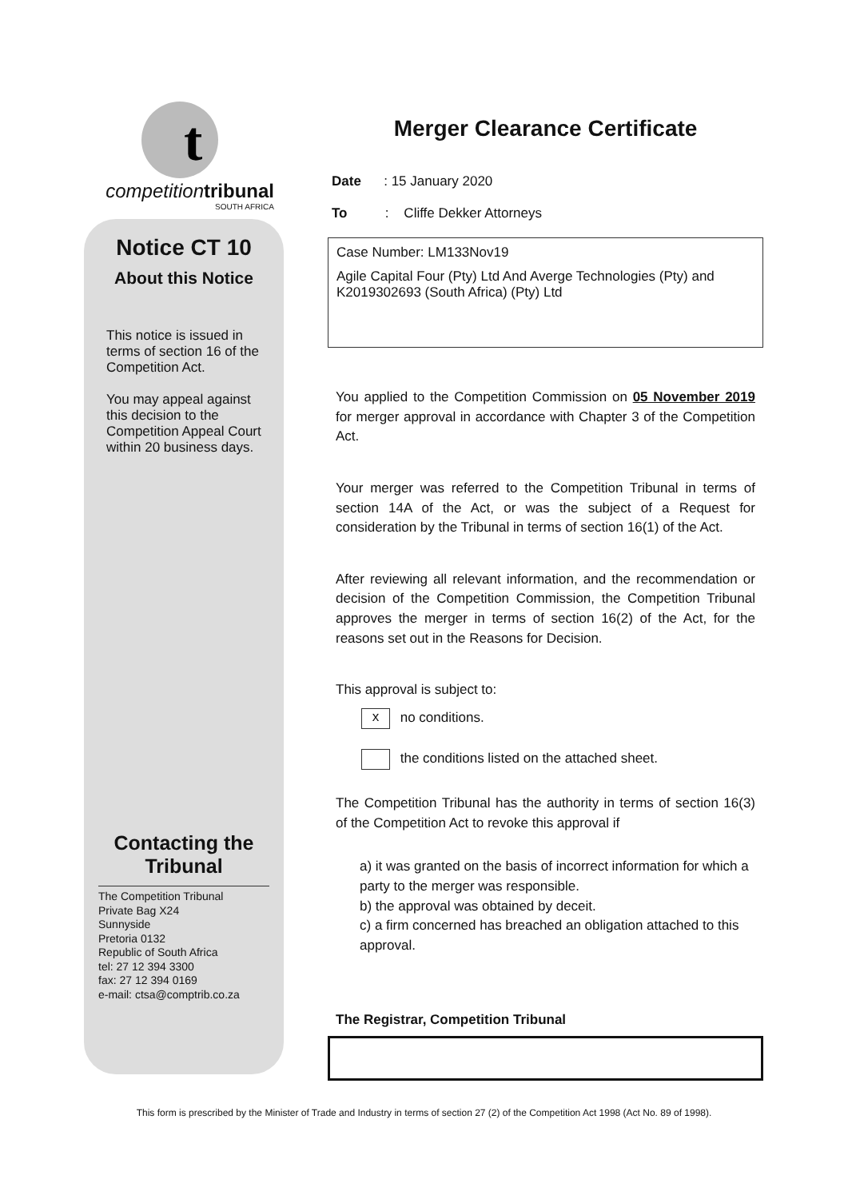t
competition tribunal
SOUTH AFRICA
Notice CT 10
About this Notice
This notice is issued in terms of section 16 of the Competition Act.
You may appeal against this decision to the Competition Appeal Court within 20 business days.
Contacting the Tribunal
The Competition Tribunal
Private Bag X24
Sunnyside
Pretoria 0132
Republic of South Africa
tel: 27 12 394 3300
fax: 27 12 394 0169
e-mail: ctsa@comptrib.co.za
Merger Clearance Certificate
Date : 15 January 2020
To : Cliffe Dekker Attorneys
Case Number: LM133Nov19
Agile Capital Four (Pty) Ltd And Averge Technologies (Pty) and K2019302693 (South Africa) (Pty) Ltd
You applied to the Competition Commission on 05 November 2019 for merger approval in accordance with Chapter 3 of the Competition Act.
Your merger was referred to the Competition Tribunal in terms of section 14A of the Act, or was the subject of a Request for consideration by the Tribunal in terms of section 16(1) of the Act.
After reviewing all relevant information, and the recommendation or decision of the Competition Commission, the Competition Tribunal approves the merger in terms of section 16(2) of the Act, for the reasons set out in the Reasons for Decision.
This approval is subject to:
x no conditions.
the conditions listed on the attached sheet.
The Competition Tribunal has the authority in terms of section 16(3) of the Competition Act to revoke this approval if
a) it was granted on the basis of incorrect information for which a party to the merger was responsible.
b) the approval was obtained by deceit.
c) a firm concerned has breached an obligation attached to this approval.
The Registrar, Competition Tribunal
This form is prescribed by the Minister of Trade and Industry in terms of section 27 (2) of the Competition Act 1998 (Act No. 89 of 1998).